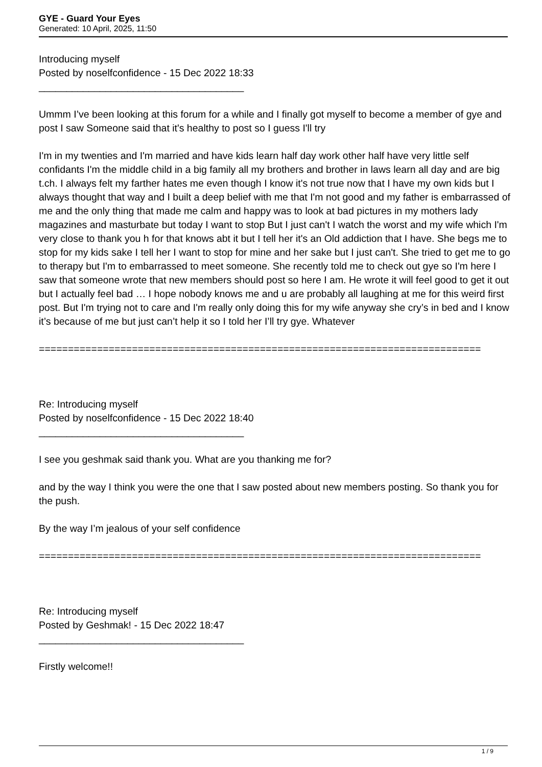GYE - Guard Your Eyes
Generated: 10 April, 2025, 11:50
Introducing myself
Posted by noselfconfidence - 15 Dec 2022 18:33
_____________________________________
Ummm I’ve been looking at this forum for a while and I finally got myself to become a member of gye and post I saw Someone said that it's healthy to post so I guess I'll try
I'm in my twenties and I'm married and have kids learn half day work other half have very little self confidants I'm the middle child in a big family all my brothers and brother in laws learn all day and are big t.ch. I always felt my farther hates me even though I know it's not true now that I have my own kids but I always thought that way and I built a deep belief with me that I'm not good and my father is embarrassed of me and the only thing that made me calm and happy was to look at bad pictures in my mothers lady magazines and masturbate but today I want to stop But I just can't I watch the worst and my wife which I'm very close to thank you h for that knows abt it but I tell her it's an Old addiction that I have. She begs me to stop for my kids sake I tell her I want to stop for mine and her sake but I just can't. She tried to get me to go to therapy but I'm to embarrassed to meet someone. She recently told me to check out gye so I'm here I saw that someone wrote that new members should post so here I am. He wrote it will feel good to get it out but I actually feel bad … I hope nobody knows me and u are probably all laughing at me for this weird first post. But I'm trying not to care and I'm really only doing this for my wife anyway she cry’s in bed and I know it’s because of me but just can’t help it so I told her I’ll try gye. Whatever
============================================================================
Re: Introducing myself
Posted by noselfconfidence - 15 Dec 2022 18:40
_____________________________________
I see you geshmak said thank you. What are you thanking me for?
and by the way I think you were the one that I saw posted about new members posting. So thank you for the push.
By the way I’m jealous of your self confidence
============================================================================
Re: Introducing myself
Posted by Geshmak! - 15 Dec 2022 18:47
_____________________________________
Firstly welcome!!
1 / 9